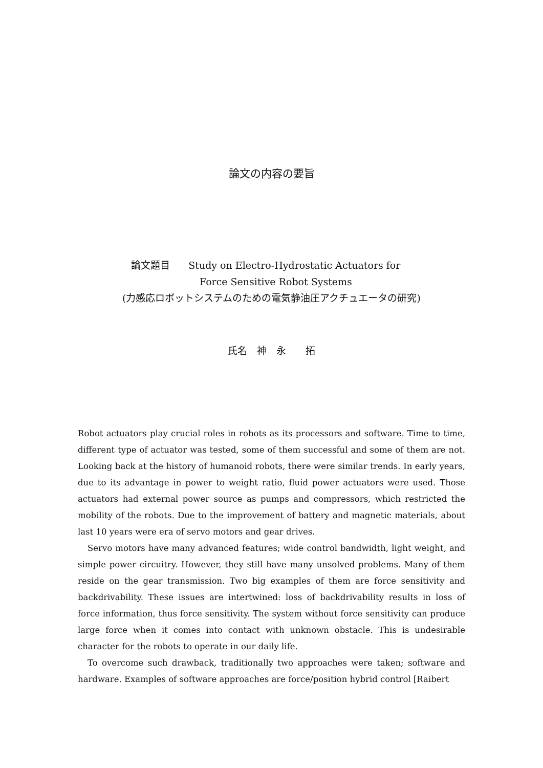論文の内容の要旨
論文題目 Study on Electro-Hydrostatic Actuators for
Force Sensitive Robot Systems
(力感応ロボットシステムのための電気静油圧アクチュエータの研究)
氏名　神　永　　拓
Robot actuators play crucial roles in robots as its processors and software. Time to time, different type of actuator was tested, some of them successful and some of them are not. Looking back at the history of humanoid robots, there were similar trends. In early years, due to its advantage in power to weight ratio, fluid power actuators were used. Those actuators had external power source as pumps and compressors, which restricted the mobility of the robots. Due to the improvement of battery and magnetic materials, about last 10 years were era of servo motors and gear drives.
Servo motors have many advanced features; wide control bandwidth, light weight, and simple power circuitry. However, they still have many unsolved problems. Many of them reside on the gear transmission. Two big examples of them are force sensitivity and backdrivability. These issues are intertwined: loss of backdrivability results in loss of force information, thus force sensitivity. The system without force sensitivity can produce large force when it comes into contact with unknown obstacle. This is undesirable character for the robots to operate in our daily life.
To overcome such drawback, traditionally two approaches were taken; software and hardware. Examples of software approaches are force/position hybrid control [Raibert